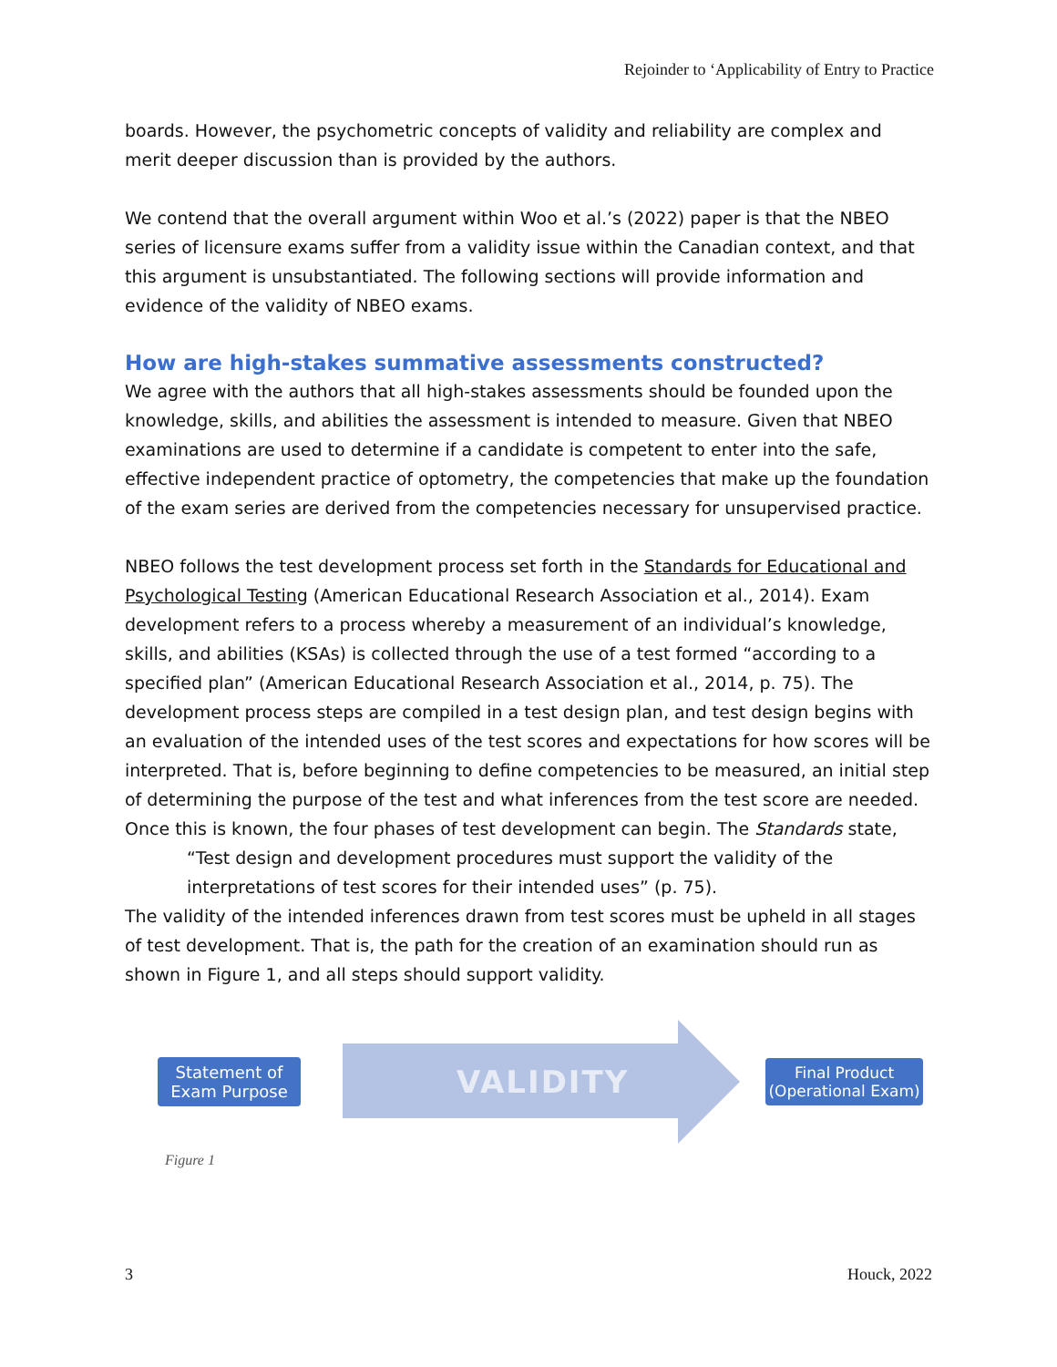Rejoinder to ‘Applicability of Entry to Practice
boards. However, the psychometric concepts of validity and reliability are complex and merit deeper discussion than is provided by the authors.
We contend that the overall argument within Woo et al.’s (2022) paper is that the NBEO series of licensure exams suffer from a validity issue within the Canadian context, and that this argument is unsubstantiated. The following sections will provide information and evidence of the validity of NBEO exams.
How are high-stakes summative assessments constructed?
We agree with the authors that all high-stakes assessments should be founded upon the knowledge, skills, and abilities the assessment is intended to measure. Given that NBEO examinations are used to determine if a candidate is competent to enter into the safe, effective independent practice of optometry, the competencies that make up the foundation of the exam series are derived from the competencies necessary for unsupervised practice.
NBEO follows the test development process set forth in the Standards for Educational and Psychological Testing (American Educational Research Association et al., 2014). Exam development refers to a process whereby a measurement of an individual’s knowledge, skills, and abilities (KSAs) is collected through the use of a test formed “according to a specified plan” (American Educational Research Association et al., 2014, p. 75). The development process steps are compiled in a test design plan, and test design begins with an evaluation of the intended uses of the test scores and expectations for how scores will be interpreted. That is, before beginning to define competencies to be measured, an initial step of determining the purpose of the test and what inferences from the test score are needed. Once this is known, the four phases of test development can begin. The Standards state,
“Test design and development procedures must support the validity of the interpretations of test scores for their intended uses” (p. 75).
The validity of the intended inferences drawn from test scores must be upheld in all stages of test development. That is, the path for the creation of an examination should run as shown in Figure 1, and all steps should support validity.
Statement of
Exam Purpose
VALIDITY
Final Product
(Operational Exam)
Figure 1
3 Houck, 2022